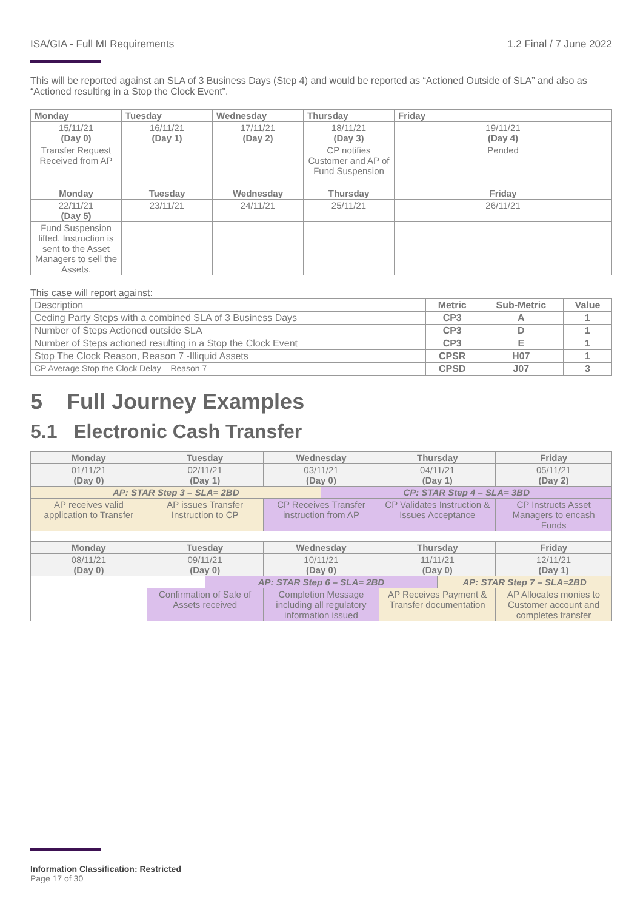ISA/GIA - Full MI Requirements 1.2 Final / 7 June 2022
This will be reported against an SLA of 3 Business Days (Step 4) and would be reported as “Actioned Outside of SLA” and also as “Actioned resulting in a Stop the Clock Event”.
| Monday | Tuesday | Wednesday | Thursday | Friday |
| --- | --- | --- | --- | --- |
| 15/11/21 (Day 0) | 16/11/21 (Day 1) | 17/11/21 (Day 2) | 18/11/21 (Day 3) | 19/11/21 (Day 4) |
| Transfer Request Received from AP | | | CP notifies Customer and AP of Fund Suspension | Pended |
| Monday | Tuesday | Wednesday | Thursday | Friday |
| 22/11/21 (Day 5) | 23/11/21 | 24/11/21 | 25/11/21 | 26/11/21 |
| Fund Suspension lifted. Instruction is sent to the Asset Managers to sell the Assets. | | | | |
This case will report against:
| Description | Metric | Sub-Metric | Value |
| --- | --- | --- | --- |
| Ceding Party Steps with a combined SLA of 3 Business Days | CP3 | A | 1 |
| Number of Steps Actioned outside SLA | CP3 | D | 1 |
| Number of Steps actioned resulting in a Stop the Clock Event | CP3 | E | 1 |
| Stop The Clock Reason, Reason 7 -Illiquid Assets | CPSR | H07 | 1 |
| CP Average Stop the Clock Delay – Reason 7 | CPSD | J07 | 3 |
5 Full Journey Examples
5.1 Electronic Cash Transfer
| Monday | Tuesday | | Wednesday | | Thursday | | Friday |
| --- | --- | --- | --- | --- | --- | --- | --- |
| 01/11/21 (Day 0) | 02/11/21 (Day 1) | | 03/11/21 (Day 0) | | 04/11/21 (Day 1) | | 05/11/21 (Day 2) |
| AP: STAR Step 3 – SLA= 2BD | | | | CP: STAR Step 4 – SLA= 3BD | | | |
| AP receives valid application to Transfer | AP issues Transfer Instruction to CP | | CP Receives Transfer instruction from AP | | CP Validates Instruction & Issues Acceptance | | CP Instructs Asset Managers to encash Funds |
| Monday | Tuesday | | Wednesday | | Thursday | | Friday |
| 08/11/21 (Day 0) | 09/11/21 (Day 0) | | 10/11/21 (Day 0) | | 11/11/21 (Day 0) | | 12/11/21 (Day 1) |
| | | AP: STAR Step 6 – SLA= 2BD | | | | AP: STAR Step 7 – SLA=2BD | |
| | Confirmation of Sale of Assets received | | Completion Message including all regulatory information issued | | AP Receives Payment & Transfer documentation | | AP Allocates monies to Customer account and completes transfer |
Information Classification: Restricted
Page 17 of 30